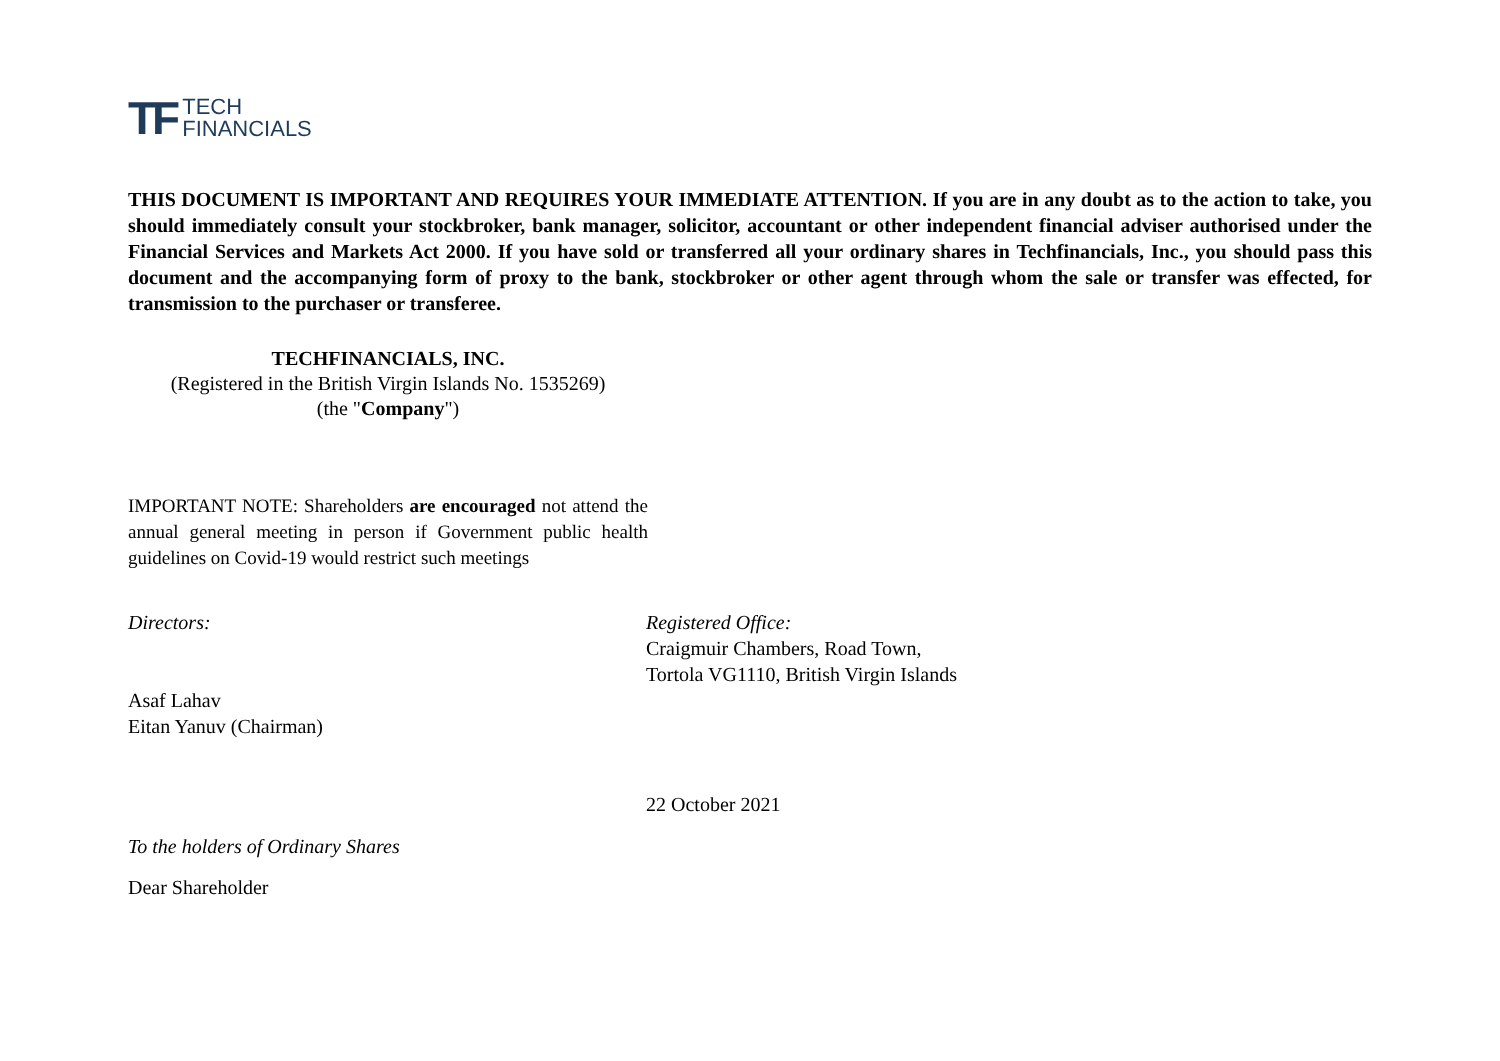TF
TECH
FINANCIALS
THIS DOCUMENT IS IMPORTANT AND REQUIRES YOUR IMMEDIATE ATTENTION. If you are in any doubt as to the action to take, you should immediately consult your stockbroker, bank manager, solicitor, accountant or other independent financial adviser authorised under the Financial Services and Markets Act 2000. If you have sold or transferred all your ordinary shares in Techfinancials, Inc., you should pass this document and the accompanying form of proxy to the bank, stockbroker or other agent through whom the sale or transfer was effected, for transmission to the purchaser or transferee.
TECHFINANCIALS, INC.
(Registered in the British Virgin Islands No. 1535269)
(the "Company")
IMPORTANT NOTE: Shareholders are encouraged not attend the annual general meeting in person if Government public health guidelines on Covid-19 would restrict such meetings
Directors:
Asaf Lahav
Eitan Yanuv (Chairman)
Registered Office:
Craigmuir Chambers, Road Town,
Tortola VG1110, British Virgin Islands
22 October 2021
To the holders of Ordinary Shares
Dear Shareholder